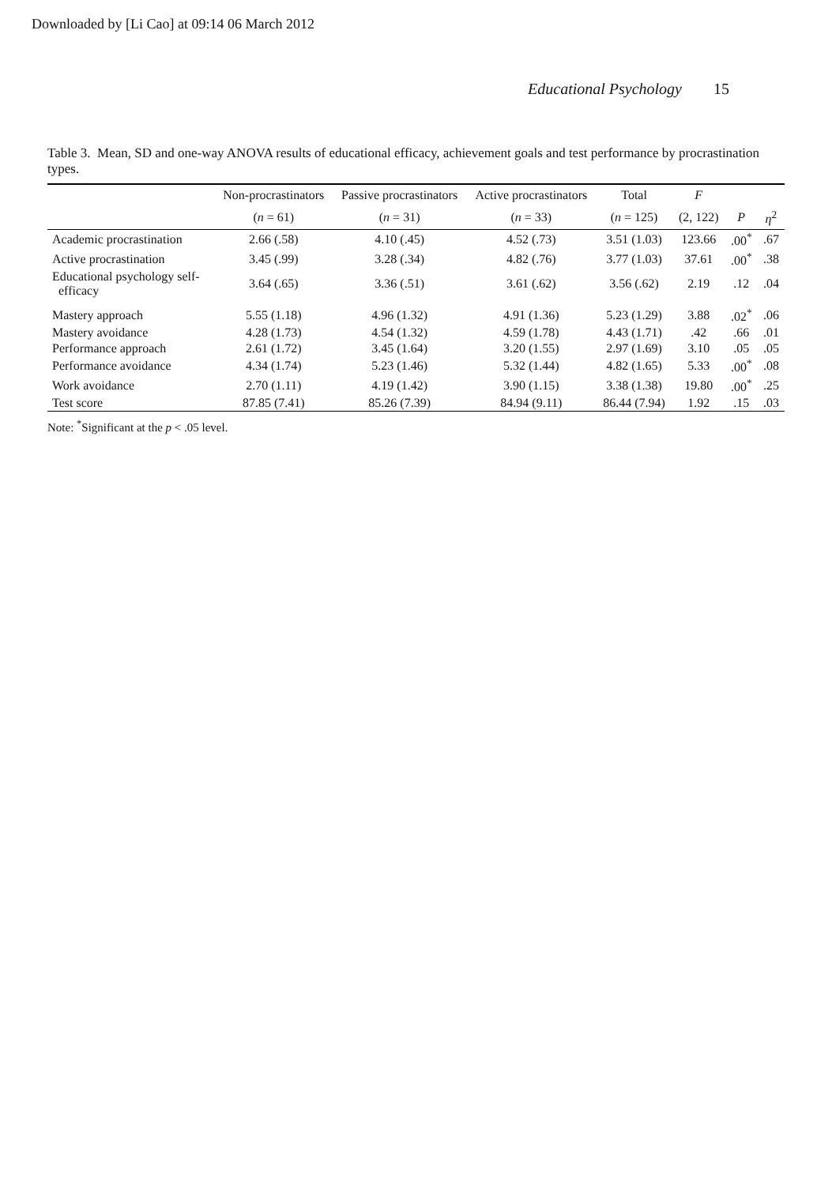Downloaded by [Li Cao] at 09:14 06 March 2012
Educational Psychology 15
Table 3. Mean, SD and one-way ANOVA results of educational efficacy, achievement goals and test performance by procrastination types.
| | Non-procrastinators | Passive procrastinators | Active procrastinators | Total | F | | |
| --- | --- | --- | --- | --- | --- | --- | --- |
| | ( n = 61) | ( n = 31) | ( n = 33) | ( n = 125) | (2, 122) | P | η<sup>2</sup> |
| Academic procrastination | 2.66 (.58) | 4.10 (.45) | 4.52 (.73) | 3.51 (1.03) | 123.66 | .00<sup>*</sup> | .67 |
| Active procrastination | 3.45 (.99) | 3.28 (.34) | 4.82 (.76) | 3.77 (1.03) | 37.61 | .00<sup>*</sup> | .38 |
| Educational psychology self- efficacy | 3.64 (.65) | 3.36 (.51) | 3.61 (.62) | 3.56 (.62) | 2.19 | .12 | .04 |
| Mastery approach | 5.55 (1.18) | 4.96 (1.32) | 4.91 (1.36) | 5.23 (1.29) | 3.88 | .02<sup>*</sup> | .06 |
| Mastery avoidance | 4.28 (1.73) | 4.54 (1.32) | 4.59 (1.78) | 4.43 (1.71) | .42 | .66 | .01 |
| Performance approach | 2.61 (1.72) | 3.45 (1.64) | 3.20 (1.55) | 2.97 (1.69) | 3.10 | .05 | .05 |
| Performance avoidance | 4.34 (1.74) | 5.23 (1.46) | 5.32 (1.44) | 4.82 (1.65) | 5.33 | .00<sup>*</sup> | .08 |
| Work avoidance | 2.70 (1.11) | 4.19 (1.42) | 3.90 (1.15) | 3.38 (1.38) | 19.80 | .00<sup>*</sup> | .25 |
| Test score | 87.85 (7.41) | 85.26 (7.39) | 84.94 (9.11) | 86.44 (7.94) | 1.92 | .15 | .03 |
Note: <sup>*</sup>Significant at the p < .05 level.